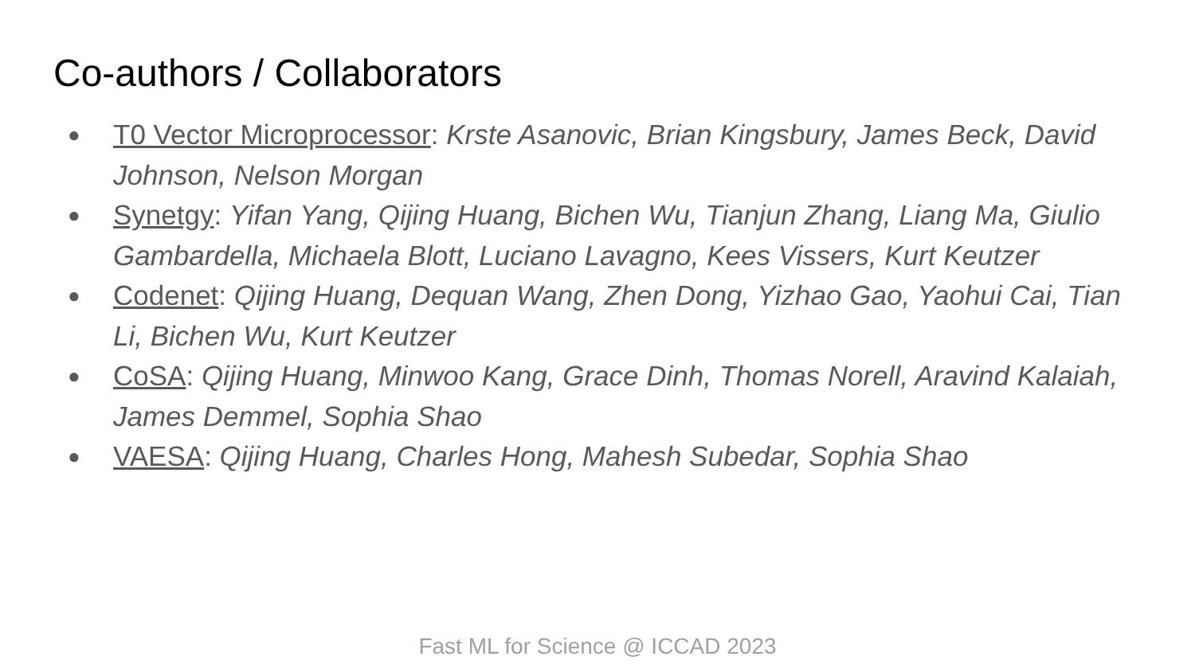Co-authors / Collaborators
● T0 Vector Microprocessor: Krste Asanovic, Brian Kingsbury, James Beck, David Johnson, Nelson Morgan
● Synetgy: Yifan Yang, Qijing Huang, Bichen Wu, Tianjun Zhang, Liang Ma, Giulio Gambardella, Michaela Blott, Luciano Lavagno, Kees Vissers, Kurt Keutzer
● Codenet: Qijing Huang, Dequan Wang, Zhen Dong, Yizhao Gao, Yaohui Cai, Tian Li, Bichen Wu, Kurt Keutzer
● CoSA: Qijing Huang, Minwoo Kang, Grace Dinh, Thomas Norell, Aravind Kalaiah, James Demmel, Sophia Shao
● VAESA: Qijing Huang, Charles Hong, Mahesh Subedar, Sophia Shao
Fast ML for Science @ ICCAD 2023